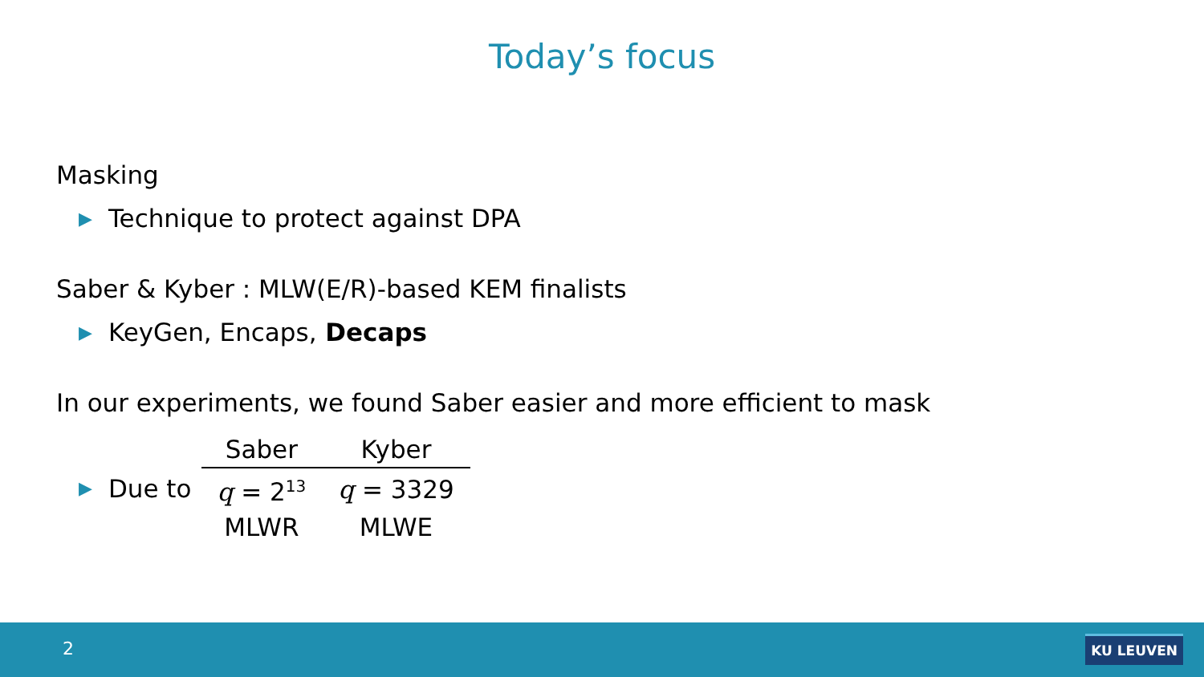Today’s focus
Masking
▶ Technique to protect against DPA
Saber & Kyber : MLW(E/R)-based KEM finalists
▶ KeyGen, Encaps, Decaps
In our experiments, we found Saber easier and more efficient to mask
▶ Due to
| Saber | Kyber |
| --- | --- |
| q = 2<sup>13</sup> | q = 3329 |
| MLWR | MLWE |
2 KU LEUVEN